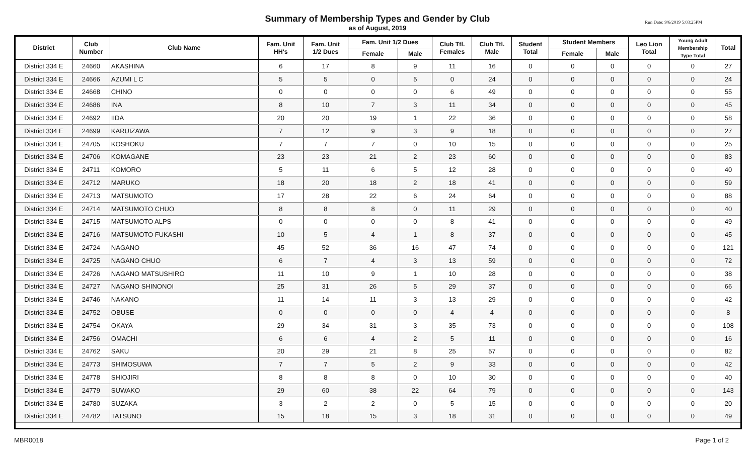Summary of Membership Types and Gender by Club
as of August, 2019
Run Date: 9/6/2019 5:03:25PM
| District | Club Number | Club Name | Fam. Unit HH's | Fam. Unit 1/2 Dues | Fam. Unit 1/2 Dues | | Club Ttl. Females | Club Ttl. Male | Student Total | Student Members | | Leo Lion Total | Young Adult Membership Type Total | Total |
| --- | --- | --- | --- | --- | --- | --- | --- | --- | --- | --- | --- | --- | --- | --- |
| | | | | | Female | Male | | | | Female | Male | | | |
| District 334 E | 24660 | AKASHINA | 6 | 17 | 8 | 9 | 11 | 16 | 0 | 0 | 0 | 0 | 0 | 27 |
| District 334 E | 24666 | AZUMI L C | 5 | 5 | 0 | 5 | 0 | 24 | 0 | 0 | 0 | 0 | 0 | 24 |
| District 334 E | 24668 | CHINO | 0 | 0 | 0 | 0 | 6 | 49 | 0 | 0 | 0 | 0 | 0 | 55 |
| District 334 E | 24686 | INA | 8 | 10 | 7 | 3 | 11 | 34 | 0 | 0 | 0 | 0 | 0 | 45 |
| District 334 E | 24692 | IIDA | 20 | 20 | 19 | 1 | 22 | 36 | 0 | 0 | 0 | 0 | 0 | 58 |
| District 334 E | 24699 | KARUIZAWA | 7 | 12 | 9 | 3 | 9 | 18 | 0 | 0 | 0 | 0 | 0 | 27 |
| District 334 E | 24705 | KOSHOKU | 7 | 7 | 7 | 0 | 10 | 15 | 0 | 0 | 0 | 0 | 0 | 25 |
| District 334 E | 24706 | KOMAGANE | 23 | 23 | 21 | 2 | 23 | 60 | 0 | 0 | 0 | 0 | 0 | 83 |
| District 334 E | 24711 | KOMORO | 5 | 11 | 6 | 5 | 12 | 28 | 0 | 0 | 0 | 0 | 0 | 40 |
| District 334 E | 24712 | MARUKO | 18 | 20 | 18 | 2 | 18 | 41 | 0 | 0 | 0 | 0 | 0 | 59 |
| District 334 E | 24713 | MATSUMOTO | 17 | 28 | 22 | 6 | 24 | 64 | 0 | 0 | 0 | 0 | 0 | 88 |
| District 334 E | 24714 | MATSUMOTO CHUO | 8 | 8 | 8 | 0 | 11 | 29 | 0 | 0 | 0 | 0 | 0 | 40 |
| District 334 E | 24715 | MATSUMOTO ALPS | 0 | 0 | 0 | 0 | 8 | 41 | 0 | 0 | 0 | 0 | 0 | 49 |
| District 334 E | 24716 | MATSUMOTO FUKASHI | 10 | 5 | 4 | 1 | 8 | 37 | 0 | 0 | 0 | 0 | 0 | 45 |
| District 334 E | 24724 | NAGANO | 45 | 52 | 36 | 16 | 47 | 74 | 0 | 0 | 0 | 0 | 0 | 121 |
| District 334 E | 24725 | NAGANO CHUO | 6 | 7 | 4 | 3 | 13 | 59 | 0 | 0 | 0 | 0 | 0 | 72 |
| District 334 E | 24726 | NAGANO MATSUSHIRO | 11 | 10 | 9 | 1 | 10 | 28 | 0 | 0 | 0 | 0 | 0 | 38 |
| District 334 E | 24727 | NAGANO SHINONOI | 25 | 31 | 26 | 5 | 29 | 37 | 0 | 0 | 0 | 0 | 0 | 66 |
| District 334 E | 24746 | NAKANO | 11 | 14 | 11 | 3 | 13 | 29 | 0 | 0 | 0 | 0 | 0 | 42 |
| District 334 E | 24752 | OBUSE | 0 | 0 | 0 | 0 | 4 | 4 | 0 | 0 | 0 | 0 | 0 | 8 |
| District 334 E | 24754 | OKAYA | 29 | 34 | 31 | 3 | 35 | 73 | 0 | 0 | 0 | 0 | 0 | 108 |
| District 334 E | 24756 | OMACHI | 6 | 6 | 4 | 2 | 5 | 11 | 0 | 0 | 0 | 0 | 0 | 16 |
| District 334 E | 24762 | SAKU | 20 | 29 | 21 | 8 | 25 | 57 | 0 | 0 | 0 | 0 | 0 | 82 |
| District 334 E | 24773 | SHIMOSUWA | 7 | 7 | 5 | 2 | 9 | 33 | 0 | 0 | 0 | 0 | 0 | 42 |
| District 334 E | 24778 | SHIOJIRI | 8 | 8 | 8 | 0 | 10 | 30 | 0 | 0 | 0 | 0 | 0 | 40 |
| District 334 E | 24779 | SUWAKO | 29 | 60 | 38 | 22 | 64 | 79 | 0 | 0 | 0 | 0 | 0 | 143 |
| District 334 E | 24780 | SUZAKA | 3 | 2 | 2 | 0 | 5 | 15 | 0 | 0 | 0 | 0 | 0 | 20 |
| District 334 E | 24782 | TATSUNO | 15 | 18 | 15 | 3 | 18 | 31 | 0 | 0 | 0 | 0 | 0 | 49 |
MBR0018 Page 1 of 2